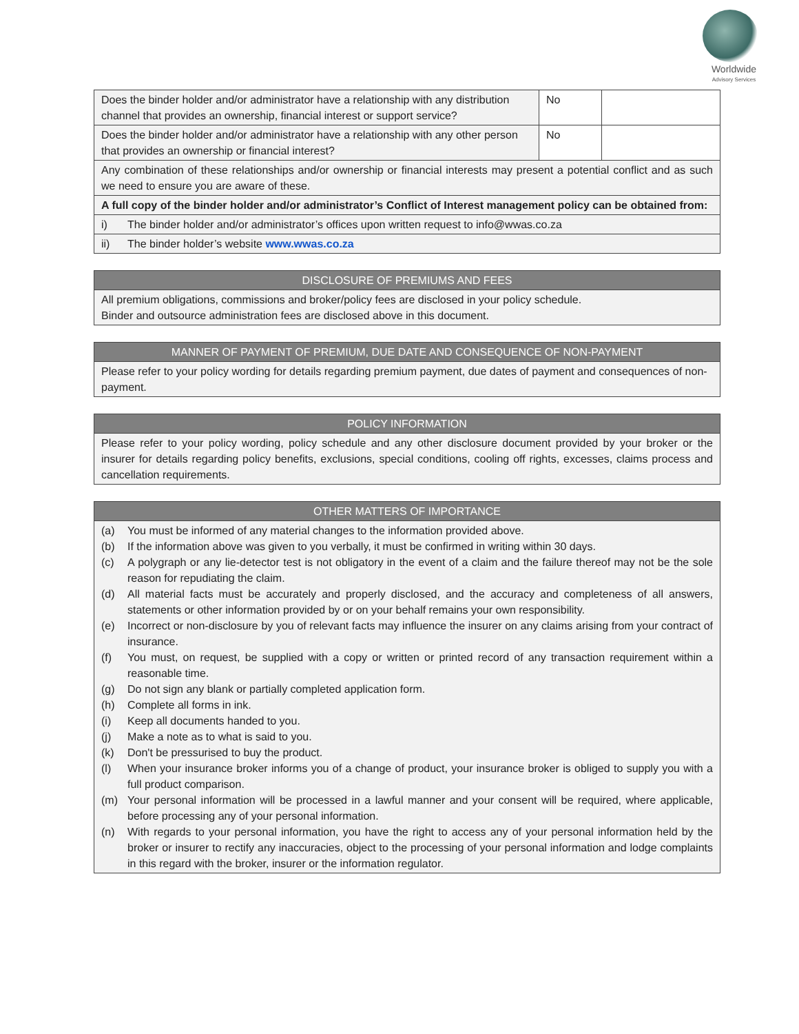Worldwide
Advisory Services
| Does the binder holder and/or administrator have a relationship with any distribution channel that provides an ownership, financial interest or support service? | No | |
| Does the binder holder and/or administrator have a relationship with any other person that provides an ownership or financial interest? | No | |
| Any combination of these relationships and/or ownership or financial interests may present a potential conflict and as such we need to ensure you are aware of these. | | |
| A full copy of the binder holder and/or administrator’s Conflict of Interest management policy can be obtained from: | | |
| i) The binder holder and/or administrator’s offices upon written request to info@wwas.co.za | | |
| ii) The binder holder’s website www.wwas.co.za | | |
| DISCLOSURE OF PREMIUMS AND FEES |
| --- |
| All premium obligations, commissions and broker/policy fees are disclosed in your policy schedule. Binder and outsource administration fees are disclosed above in this document. |
| MANNER OF PAYMENT OF PREMIUM, DUE DATE AND CONSEQUENCE OF NON-PAYMENT |
| --- |
| Please refer to your policy wording for details regarding premium payment, due dates of payment and consequences of non-payment. |
| POLICY INFORMATION |
| --- |
| Please refer to your policy wording, policy schedule and any other disclosure document provided by your broker or the insurer for details regarding policy benefits, exclusions, special conditions, cooling off rights, excesses, claims process and cancellation requirements. |
| OTHER MATTERS OF IMPORTANCE |
| --- |
| (a) You must be informed of any material changes to the information provided above. (b) If the information above was given to you verbally, it must be confirmed in writing within 30 days. (c) A polygraph or any lie-detector test is not obligatory in the event of a claim and the failure thereof may not be the sole reason for repudiating the claim. (d) All material facts must be accurately and properly disclosed, and the accuracy and completeness of all answers, statements or other information provided by or on your behalf remains your own responsibility. (e) Incorrect or non-disclosure by you of relevant facts may influence the insurer on any claims arising from your contract of insurance. (f) You must, on request, be supplied with a copy or written or printed record of any transaction requirement within a reasonable time. (g) Do not sign any blank or partially completed application form. (h) Complete all forms in ink. (i) Keep all documents handed to you. (j) Make a note as to what is said to you. (k) Don't be pressurised to buy the product. (l) When your insurance broker informs you of a change of product, your insurance broker is obliged to supply you with a full product comparison. (m) Your personal information will be processed in a lawful manner and your consent will be required, where applicable, before processing any of your personal information. (n) With regards to your personal information, you have the right to access any of your personal information held by the broker or insurer to rectify any inaccuracies, object to the processing of your personal information and lodge complaints in this regard with the broker, insurer or the information regulator. |